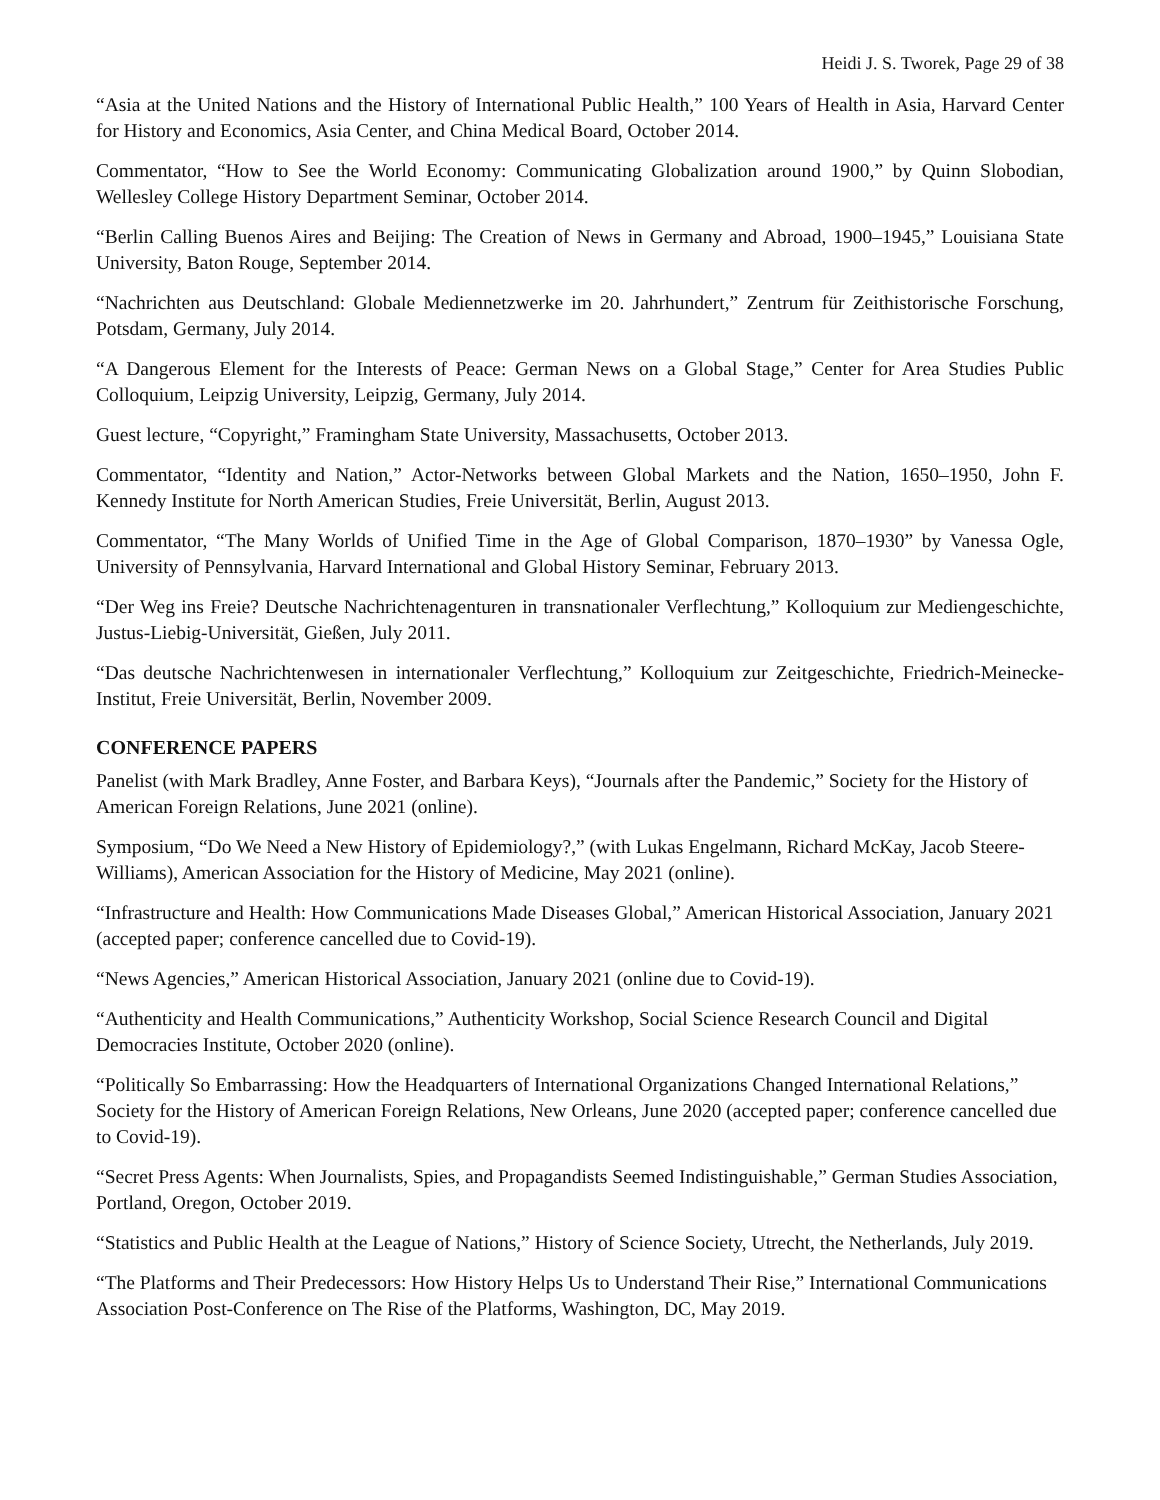Heidi J. S. Tworek, Page 29 of 38
“Asia at the United Nations and the History of International Public Health,” 100 Years of Health in Asia, Harvard Center for History and Economics, Asia Center, and China Medical Board, October 2014.
Commentator, “How to See the World Economy: Communicating Globalization around 1900,” by Quinn Slobodian, Wellesley College History Department Seminar, October 2014.
“Berlin Calling Buenos Aires and Beijing: The Creation of News in Germany and Abroad, 1900–1945,” Louisiana State University, Baton Rouge, September 2014.
“Nachrichten aus Deutschland: Globale Mediennetzwerke im 20. Jahrhundert,” Zentrum für Zeithistorische Forschung, Potsdam, Germany, July 2014.
“A Dangerous Element for the Interests of Peace: German News on a Global Stage,” Center for Area Studies Public Colloquium, Leipzig University, Leipzig, Germany, July 2014.
Guest lecture, “Copyright,” Framingham State University, Massachusetts, October 2013.
Commentator, “Identity and Nation,” Actor-Networks between Global Markets and the Nation, 1650–1950, John F. Kennedy Institute for North American Studies, Freie Universität, Berlin, August 2013.
Commentator, “The Many Worlds of Unified Time in the Age of Global Comparison, 1870–1930” by Vanessa Ogle, University of Pennsylvania, Harvard International and Global History Seminar, February 2013.
“Der Weg ins Freie? Deutsche Nachrichtenagenturen in transnationaler Verflechtung,” Kolloquium zur Mediengeschichte, Justus-Liebig-Universität, Gießen, July 2011.
“Das deutsche Nachrichtenwesen in internationaler Verflechtung,” Kolloquium zur Zeitgeschichte, Friedrich-Meinecke-Institut, Freie Universität, Berlin, November 2009.
CONFERENCE PAPERS
Panelist (with Mark Bradley, Anne Foster, and Barbara Keys), “Journals after the Pandemic,” Society for the History of American Foreign Relations, June 2021 (online).
Symposium, “Do We Need a New History of Epidemiology?,” (with Lukas Engelmann, Richard McKay, Jacob Steere-Williams), American Association for the History of Medicine, May 2021 (online).
“Infrastructure and Health: How Communications Made Diseases Global,” American Historical Association, January 2021 (accepted paper; conference cancelled due to Covid-19).
“News Agencies,” American Historical Association, January 2021 (online due to Covid-19).
“Authenticity and Health Communications,” Authenticity Workshop, Social Science Research Council and Digital Democracies Institute, October 2020 (online).
“Politically So Embarrassing: How the Headquarters of International Organizations Changed International Relations,” Society for the History of American Foreign Relations, New Orleans, June 2020 (accepted paper; conference cancelled due to Covid-19).
“Secret Press Agents: When Journalists, Spies, and Propagandists Seemed Indistinguishable,” German Studies Association, Portland, Oregon, October 2019.
“Statistics and Public Health at the League of Nations,” History of Science Society, Utrecht, the Netherlands, July 2019.
“The Platforms and Their Predecessors: How History Helps Us to Understand Their Rise,” International Communications Association Post-Conference on The Rise of the Platforms, Washington, DC, May 2019.